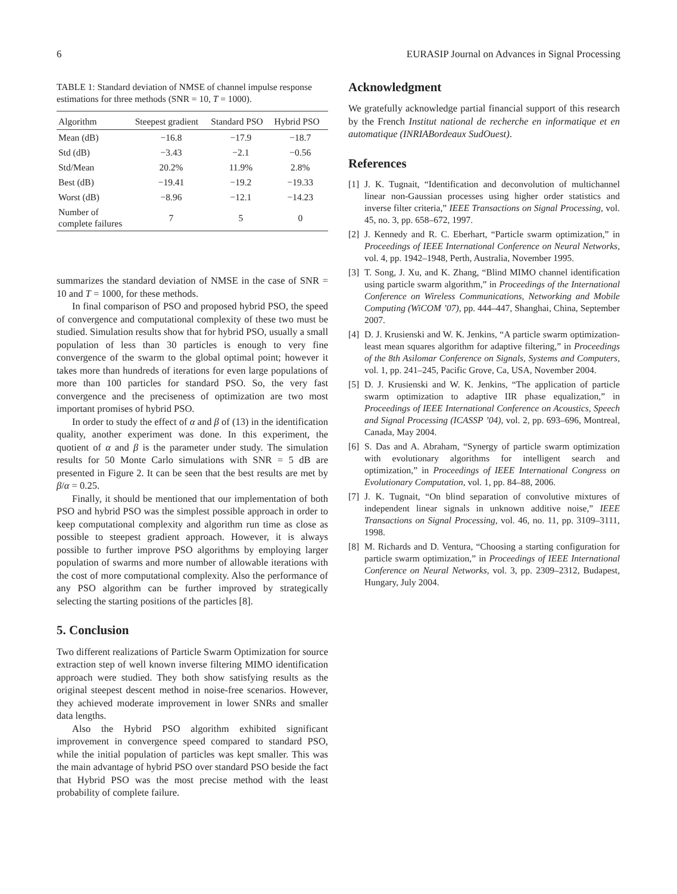6 EURASIP Journal on Advances in Signal Processing
TABLE 1: Standard deviation of NMSE of channel impulse response estimations for three methods (SNR = 10, T = 1000).
| Algorithm | Steepest gradient | Standard PSO | Hybrid PSO |
| --- | --- | --- | --- |
| Mean (dB) | −16.8 | −17.9 | −18.7 |
| Std (dB) | −3.43 | −2.1 | −0.56 |
| Std/Mean | 20.2% | 11.9% | 2.8% |
| Best (dB) | −19.41 | −19.2 | −19.33 |
| Worst (dB) | −8.96 | −12.1 | −14.23 |
| Number of complete failures | 7 | 5 | 0 |
summarizes the standard deviation of NMSE in the case of SNR = 10 and T = 1000, for these methods.
In final comparison of PSO and proposed hybrid PSO, the speed of convergence and computational complexity of these two must be studied. Simulation results show that for hybrid PSO, usually a small population of less than 30 particles is enough to very fine convergence of the swarm to the global optimal point; however it takes more than hundreds of iterations for even large populations of more than 100 particles for standard PSO. So, the very fast convergence and the preciseness of optimization are two most important promises of hybrid PSO.
In order to study the effect of α and β of (13) in the identification quality, another experiment was done. In this experiment, the quotient of α and β is the parameter under study. The simulation results for 50 Monte Carlo simulations with SNR = 5 dB are presented in Figure 2. It can be seen that the best results are met by β/α = 0.25.
Finally, it should be mentioned that our implementation of both PSO and hybrid PSO was the simplest possible approach in order to keep computational complexity and algorithm run time as close as possible to steepest gradient approach. However, it is always possible to further improve PSO algorithms by employing larger population of swarms and more number of allowable iterations with the cost of more computational complexity. Also the performance of any PSO algorithm can be further improved by strategically selecting the starting positions of the particles [8].
5. Conclusion
Two different realizations of Particle Swarm Optimization for source extraction step of well known inverse filtering MIMO identification approach were studied. They both show satisfying results as the original steepest descent method in noise-free scenarios. However, they achieved moderate improvement in lower SNRs and smaller data lengths.
Also the Hybrid PSO algorithm exhibited significant improvement in convergence speed compared to standard PSO, while the initial population of particles was kept smaller. This was the main advantage of hybrid PSO over standard PSO beside the fact that Hybrid PSO was the most precise method with the least probability of complete failure.
Acknowledgment
We gratefully acknowledge partial financial support of this research by the French Institut national de recherche en informatique et en automatique (INRIABordeaux SudOuest).
References
[1] J. K. Tugnait, “Identification and deconvolution of multichannel linear non-Gaussian processes using higher order statistics and inverse filter criteria,” IEEE Transactions on Signal Processing, vol. 45, no. 3, pp. 658–672, 1997.
[2] J. Kennedy and R. C. Eberhart, “Particle swarm optimization,” in Proceedings of IEEE International Conference on Neural Networks, vol. 4, pp. 1942–1948, Perth, Australia, November 1995.
[3] T. Song, J. Xu, and K. Zhang, “Blind MIMO channel identification using particle swarm algorithm,” in Proceedings of the International Conference on Wireless Communications, Networking and Mobile Computing (WiCOM ’07), pp. 444–447, Shanghai, China, September 2007.
[4] D. J. Krusienski and W. K. Jenkins, “A particle swarm optimization-least mean squares algorithm for adaptive filtering,” in Proceedings of the 8th Asilomar Conference on Signals, Systems and Computers, vol. 1, pp. 241–245, Pacific Grove, Ca, USA, November 2004.
[5] D. J. Krusienski and W. K. Jenkins, “The application of particle swarm optimization to adaptive IIR phase equalization,” in Proceedings of IEEE International Conference on Acoustics, Speech and Signal Processing (ICASSP ’04), vol. 2, pp. 693–696, Montreal, Canada, May 2004.
[6] S. Das and A. Abraham, “Synergy of particle swarm optimization with evolutionary algorithms for intelligent search and optimization,” in Proceedings of IEEE International Congress on Evolutionary Computation, vol. 1, pp. 84–88, 2006.
[7] J. K. Tugnait, “On blind separation of convolutive mixtures of independent linear signals in unknown additive noise,” IEEE Transactions on Signal Processing, vol. 46, no. 11, pp. 3109–3111, 1998.
[8] M. Richards and D. Ventura, “Choosing a starting configuration for particle swarm optimization,” in Proceedings of IEEE International Conference on Neural Networks, vol. 3, pp. 2309–2312, Budapest, Hungary, July 2004.